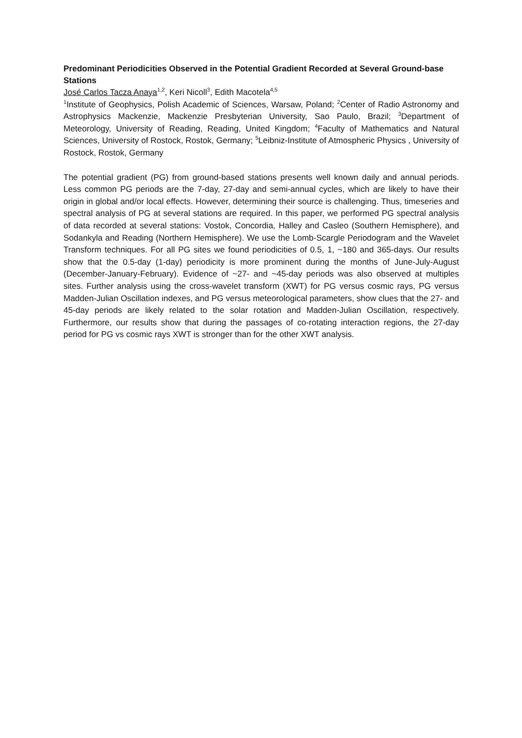Predominant Periodicities Observed in the Potential Gradient Recorded at Several Ground-base Stations
José Carlos Tacza Anaya<sup>1,2</sup>, Keri Nicoll<sup>3</sup>, Edith Macotela<sup>4,5</sup>
<sup>1</sup> Institute of Geophysics, Polish Academic of Sciences, Warsaw, Poland; <sup>2</sup>Center of Radio Astronomy and Astrophysics Mackenzie, Mackenzie Presbyterian University, Sao Paulo, Brazil; <sup>3</sup>Department of Meteorology, University of Reading, Reading, United Kingdom; <sup>4</sup>Faculty of Mathematics and Natural Sciences, University of Rostock, Rostok, Germany; <sup>5</sup>Leibniz-Institute of Atmospheric Physics , University of Rostock, Rostok, Germany
The potential gradient (PG) from ground-based stations presents well known daily and annual periods. Less common PG periods are the 7-day, 27-day and semi-annual cycles, which are likely to have their origin in global and/or local effects. However, determining their source is challenging. Thus, timeseries and spectral analysis of PG at several stations are required. In this paper, we performed PG spectral analysis of data recorded at several stations: Vostok, Concordia, Halley and Casleo (Southern Hemisphere), and Sodankyla and Reading (Northern Hemisphere). We use the Lomb-Scargle Periodogram and the Wavelet Transform techniques. For all PG sites we found periodicities of 0.5, 1, ~180 and 365-days. Our results show that the 0.5-day (1-day) periodicity is more prominent during the months of June-July-August (December-January-February). Evidence of ~27- and ~45-day periods was also observed at multiples sites. Further analysis using the cross-wavelet transform (XWT) for PG versus cosmic rays, PG versus Madden-Julian Oscillation indexes, and PG versus meteorological parameters, show clues that the 27- and 45-day periods are likely related to the solar rotation and Madden-Julian Oscillation, respectively. Furthermore, our results show that during the passages of co-rotating interaction regions, the 27-day period for PG vs cosmic rays XWT is stronger than for the other XWT analysis.